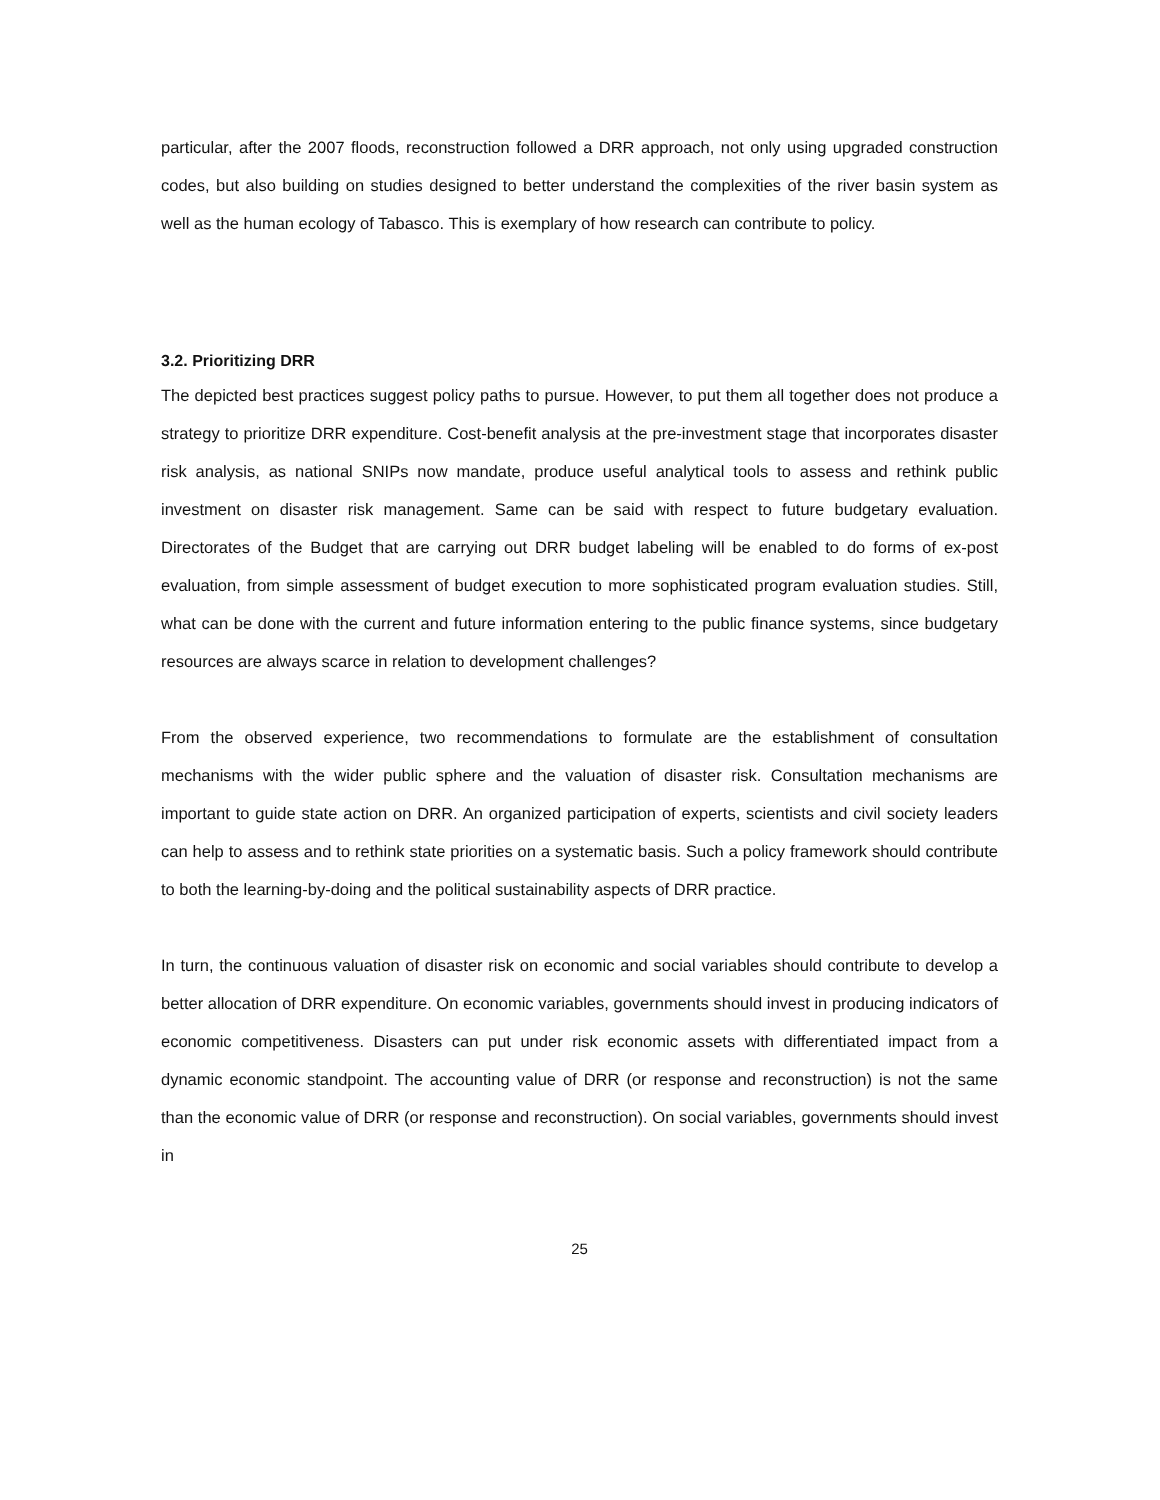particular, after the 2007 floods, reconstruction followed a DRR approach, not only using upgraded construction codes, but also building on studies designed to better understand the complexities of the river basin system as well as the human ecology of Tabasco. This is exemplary of how research can contribute to policy.
3.2. Prioritizing DRR
The depicted best practices suggest policy paths to pursue. However, to put them all together does not produce a strategy to prioritize DRR expenditure. Cost-benefit analysis at the pre-investment stage that incorporates disaster risk analysis, as national SNIPs now mandate, produce useful analytical tools to assess and rethink public investment on disaster risk management. Same can be said with respect to future budgetary evaluation. Directorates of the Budget that are carrying out DRR budget labeling will be enabled to do forms of ex-post evaluation, from simple assessment of budget execution to more sophisticated program evaluation studies. Still, what can be done with the current and future information entering to the public finance systems, since budgetary resources are always scarce in relation to development challenges?
From the observed experience, two recommendations to formulate are the establishment of consultation mechanisms with the wider public sphere and the valuation of disaster risk. Consultation mechanisms are important to guide state action on DRR. An organized participation of experts, scientists and civil society leaders can help to assess and to rethink state priorities on a systematic basis. Such a policy framework should contribute to both the learning-by-doing and the political sustainability aspects of DRR practice.
In turn, the continuous valuation of disaster risk on economic and social variables should contribute to develop a better allocation of DRR expenditure. On economic variables, governments should invest in producing indicators of economic competitiveness. Disasters can put under risk economic assets with differentiated impact from a dynamic economic standpoint. The accounting value of DRR (or response and reconstruction) is not the same than the economic value of DRR (or response and reconstruction). On social variables, governments should invest in
25